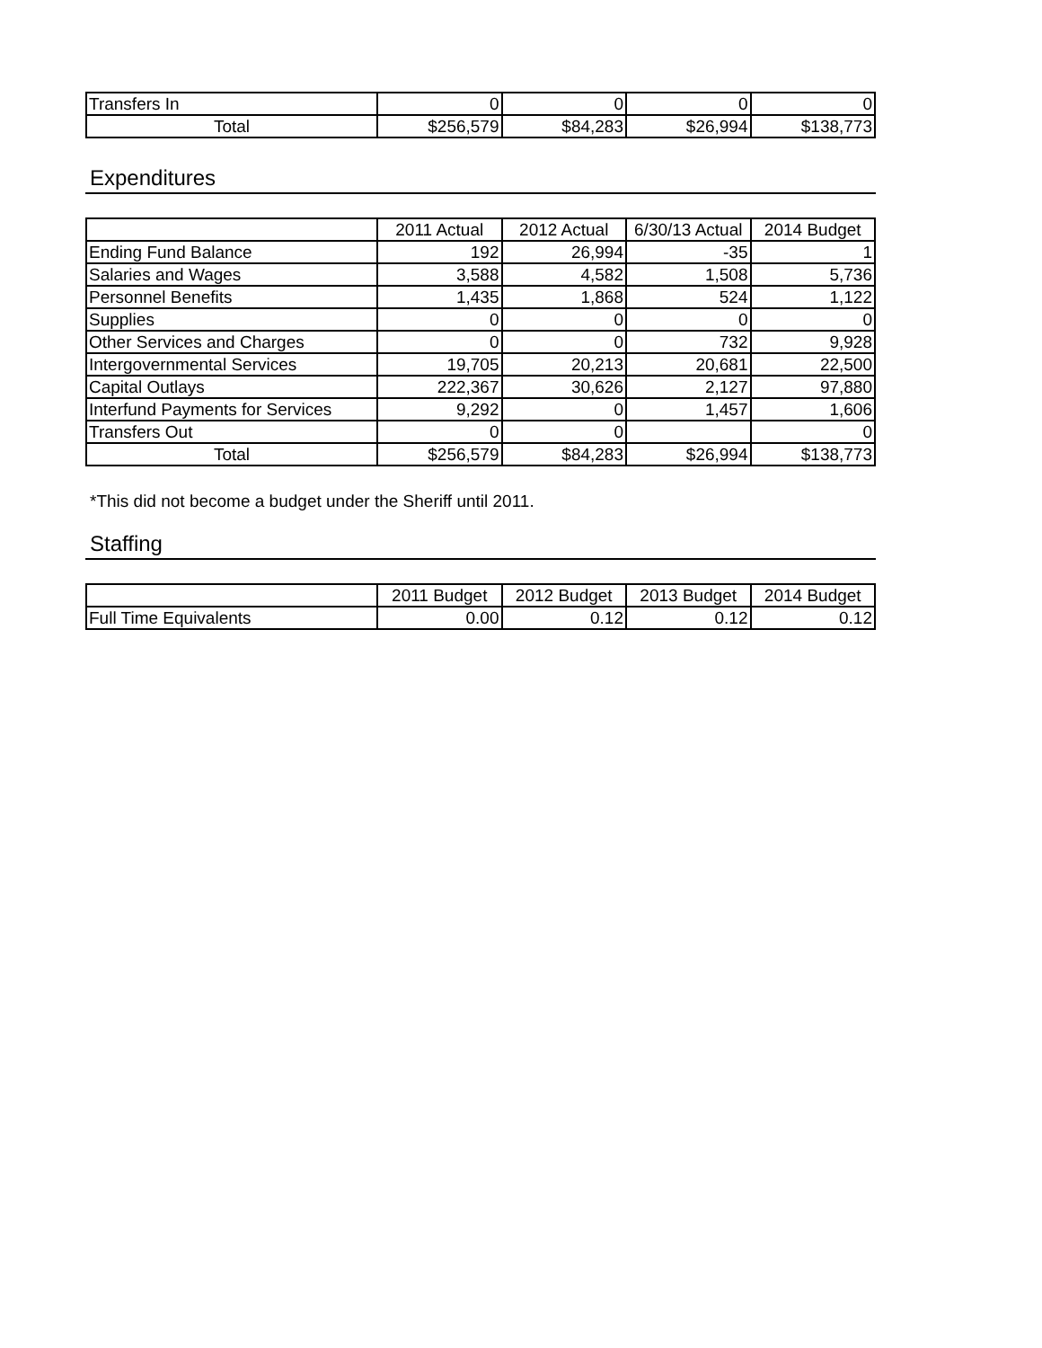| Transfers In | 0 | 0 | 0 | 0 |
| Total | $256,579 | $84,283 | $26,994 | $138,773 |
Expenditures
| | 2011 Actual | 2012 Actual | 6/30/13 Actual | 2014 Budget |
| --- | --- | --- | --- | --- |
| Ending Fund Balance | 192 | 26,994 | -35 | 1 |
| Salaries and Wages | 3,588 | 4,582 | 1,508 | 5,736 |
| Personnel Benefits | 1,435 | 1,868 | 524 | 1,122 |
| Supplies | 0 | 0 | 0 | 0 |
| Other Services and Charges | 0 | 0 | 732 | 9,928 |
| Intergovernmental Services | 19,705 | 20,213 | 20,681 | 22,500 |
| Capital Outlays | 222,367 | 30,626 | 2,127 | 97,880 |
| Interfund Payments for Services | 9,292 | 0 | 1,457 | 1,606 |
| Transfers Out | 0 | 0 | | 0 |
| Total | $256,579 | $84,283 | $26,994 | $138,773 |
*This did not become a budget under the Sheriff until 2011.
Staffing
| | 2011 Budget | 2012 Budget | 2013 Budget | 2014 Budget |
| --- | --- | --- | --- | --- |
| Full Time Equivalents | 0.00 | 0.12 | 0.12 | 0.12 |